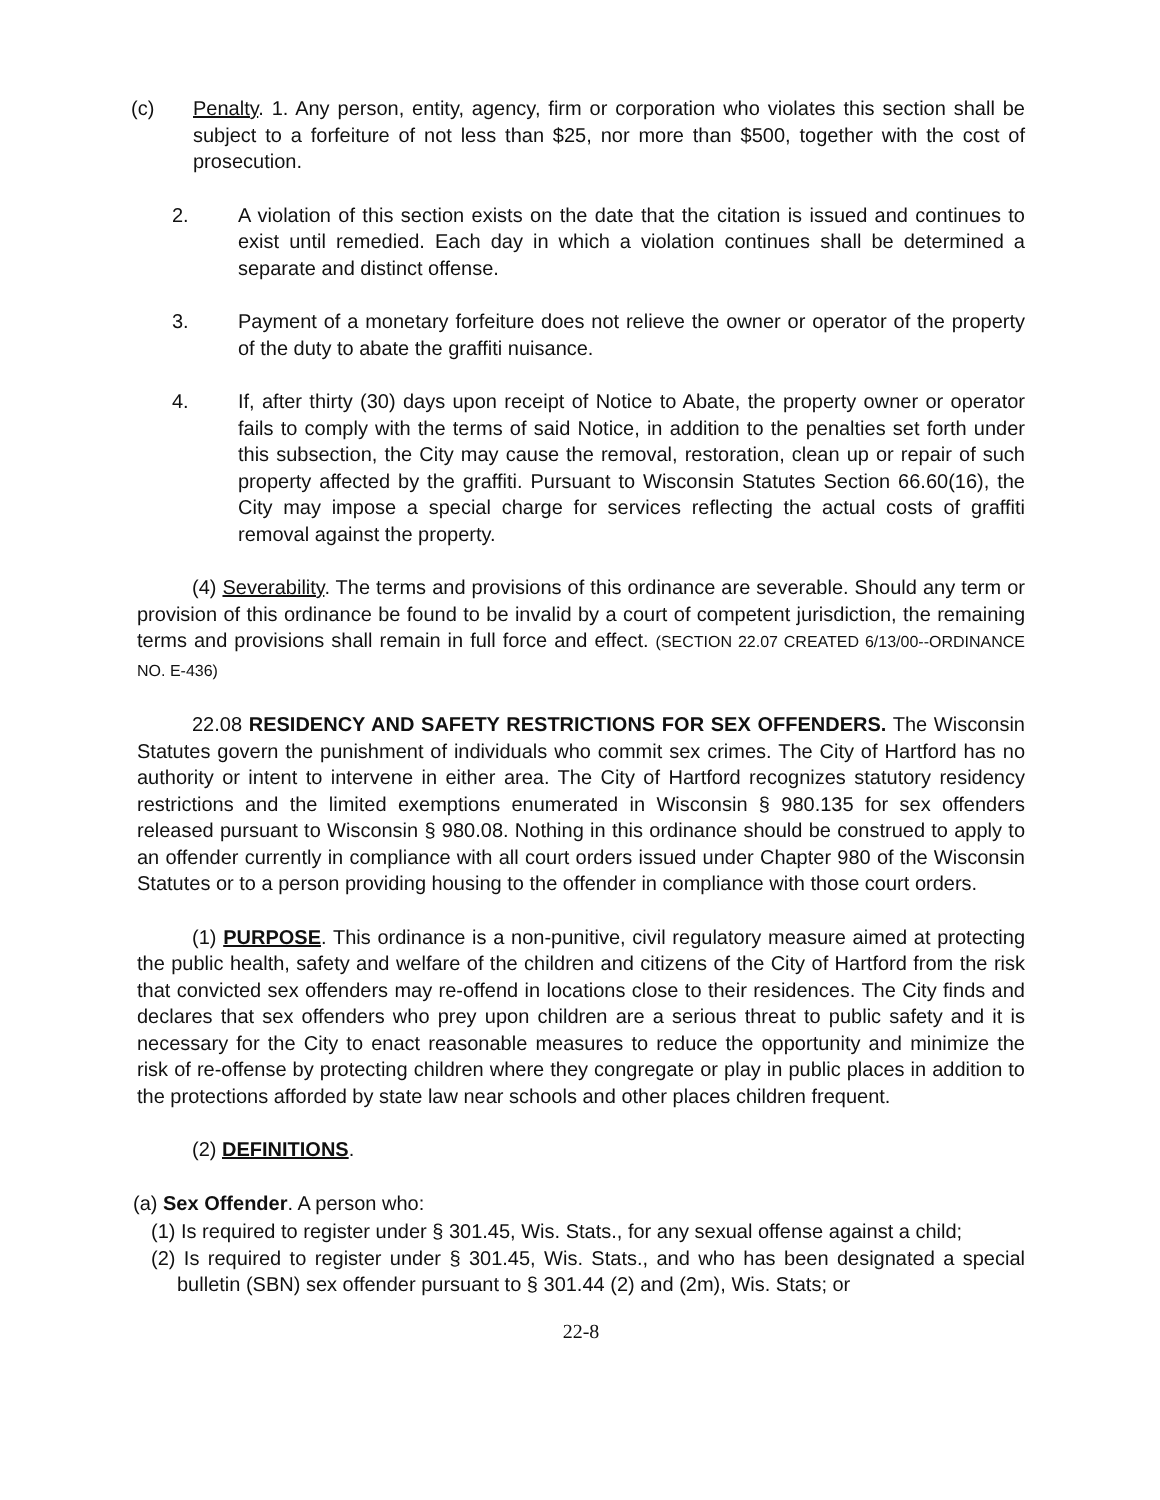(c) Penalty. 1. Any person, entity, agency, firm or corporation who violates this section shall be subject to a forfeiture of not less than $25, nor more than $500, together with the cost of prosecution.
2. A violation of this section exists on the date that the citation is issued and continues to exist until remedied. Each day in which a violation continues shall be determined a separate and distinct offense.
3. Payment of a monetary forfeiture does not relieve the owner or operator of the property of the duty to abate the graffiti nuisance.
4. If, after thirty (30) days upon receipt of Notice to Abate, the property owner or operator fails to comply with the terms of said Notice, in addition to the penalties set forth under this subsection, the City may cause the removal, restoration, clean up or repair of such property affected by the graffiti. Pursuant to Wisconsin Statutes Section 66.60(16), the City may impose a special charge for services reflecting the actual costs of graffiti removal against the property.
(4) Severability. The terms and provisions of this ordinance are severable. Should any term or provision of this ordinance be found to be invalid by a court of competent jurisdiction, the remaining terms and provisions shall remain in full force and effect. (SECTION 22.07 CREATED 6/13/00--ORDINANCE NO. E-436)
22.08 RESIDENCY AND SAFETY RESTRICTIONS FOR SEX OFFENDERS. The Wisconsin Statutes govern the punishment of individuals who commit sex crimes. The City of Hartford has no authority or intent to intervene in either area. The City of Hartford recognizes statutory residency restrictions and the limited exemptions enumerated in Wisconsin § 980.135 for sex offenders released pursuant to Wisconsin § 980.08. Nothing in this ordinance should be construed to apply to an offender currently in compliance with all court orders issued under Chapter 980 of the Wisconsin Statutes or to a person providing housing to the offender in compliance with those court orders.
(1) PURPOSE. This ordinance is a non-punitive, civil regulatory measure aimed at protecting the public health, safety and welfare of the children and citizens of the City of Hartford from the risk that convicted sex offenders may re-offend in locations close to their residences. The City finds and declares that sex offenders who prey upon children are a serious threat to public safety and it is necessary for the City to enact reasonable measures to reduce the opportunity and minimize the risk of re-offense by protecting children where they congregate or play in public places in addition to the protections afforded by state law near schools and other places children frequent.
(2) DEFINITIONS.
(a) Sex Offender. A person who:
(1) Is required to register under § 301.45, Wis. Stats., for any sexual offense against a child;
(2) Is required to register under § 301.45, Wis. Stats., and who has been designated a special bulletin (SBN) sex offender pursuant to § 301.44 (2) and (2m), Wis. Stats; or
22-8